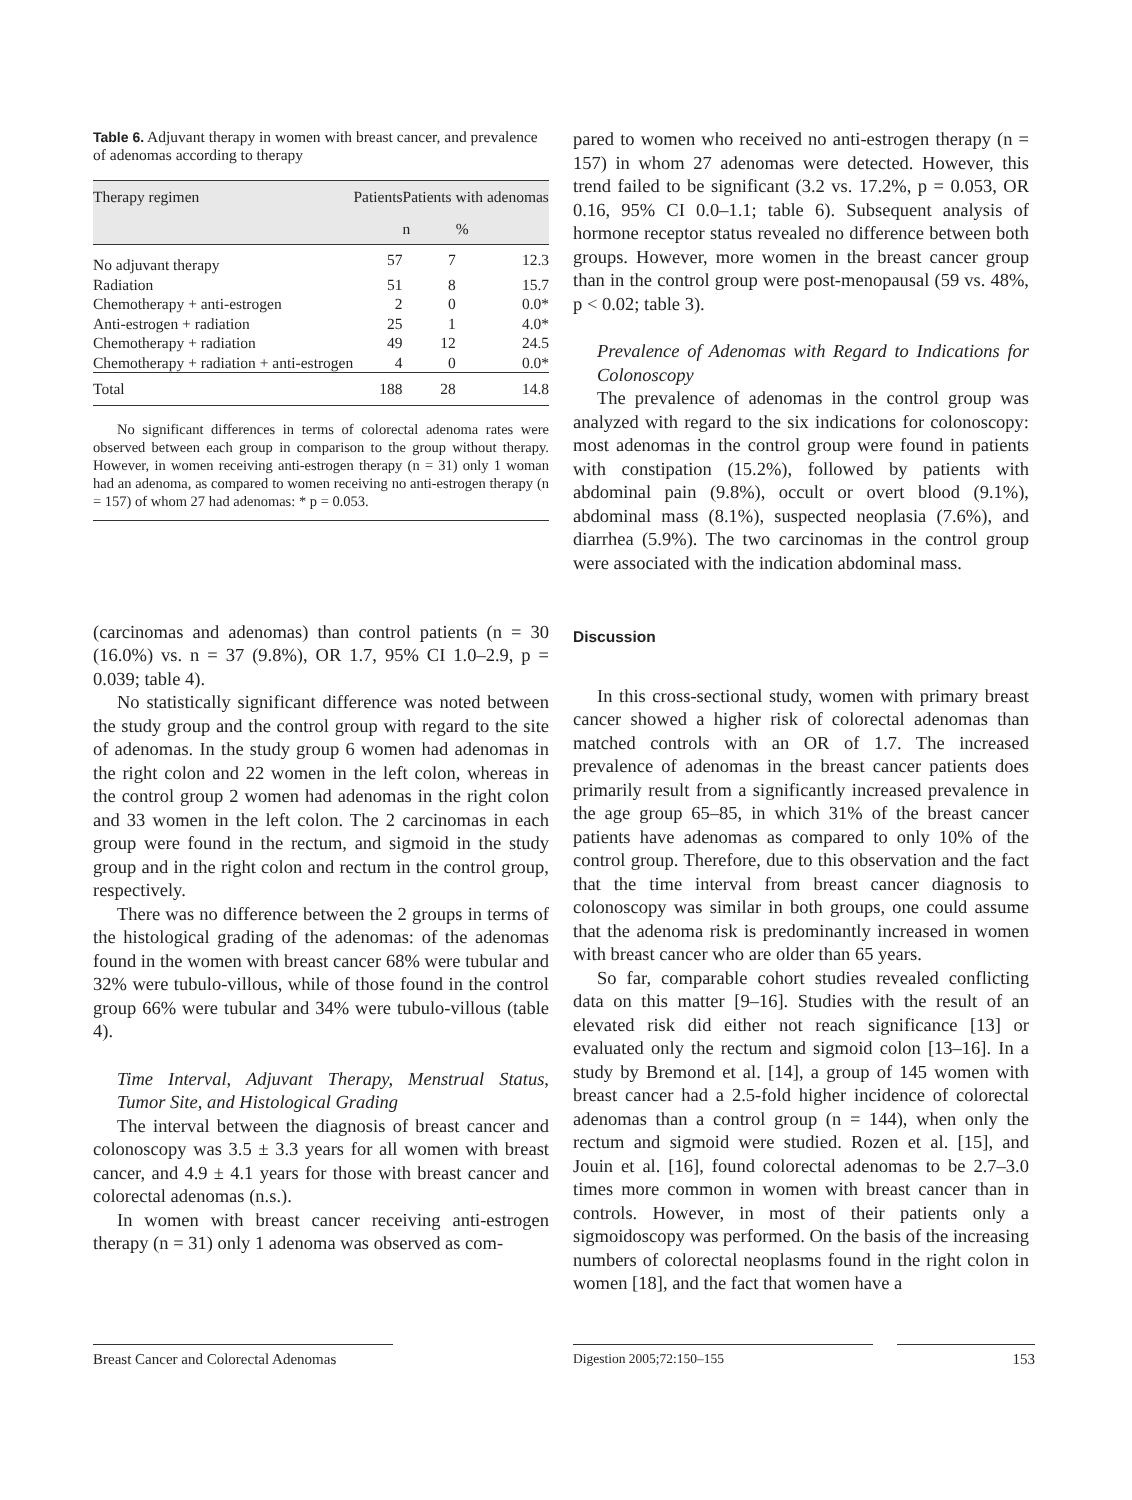Table 6. Adjuvant therapy in women with breast cancer, and prevalence of adenomas according to therapy
| Therapy regimen | Patients | Patients with adenomas | |
| --- | --- | --- | --- |
| | | n | % |
| No adjuvant therapy | 57 | 7 | 12.3 |
| Radiation | 51 | 8 | 15.7 |
| Chemotherapy + anti-estrogen | 2 | 0 | 0.0* |
| Anti-estrogen + radiation | 25 | 1 | 4.0* |
| Chemotherapy + radiation | 49 | 12 | 24.5 |
| Chemotherapy + radiation + anti-estrogen | 4 | 0 | 0.0* |
| Total | 188 | 28 | 14.8 |
No significant differences in terms of colorectal adenoma rates were observed between each group in comparison to the group without therapy. However, in women receiving anti-estrogen therapy (n = 31) only 1 woman had an adenoma, as compared to women receiving no anti-estrogen therapy (n = 157) of whom 27 had adenomas: * p = 0.053.
(carcinomas and adenomas) than control patients (n = 30 (16.0%) vs. n = 37 (9.8%), OR 1.7, 95% CI 1.0–2.9, p = 0.039; table 4).
No statistically significant difference was noted between the study group and the control group with regard to the site of adenomas. In the study group 6 women had adenomas in the right colon and 22 women in the left colon, whereas in the control group 2 women had adenomas in the right colon and 33 women in the left colon. The 2 carcinomas in each group were found in the rectum, and sigmoid in the study group and in the right colon and rectum in the control group, respectively.
There was no difference between the 2 groups in terms of the histological grading of the adenomas: of the adenomas found in the women with breast cancer 68% were tubular and 32% were tubulo-villous, while of those found in the control group 66% were tubular and 34% were tubulo-villous (table 4).
Time Interval, Adjuvant Therapy, Menstrual Status, Tumor Site, and Histological Grading
The interval between the diagnosis of breast cancer and colonoscopy was 3.5 ± 3.3 years for all women with breast cancer, and 4.9 ± 4.1 years for those with breast cancer and colorectal adenomas (n.s.).
In women with breast cancer receiving anti-estrogen therapy (n = 31) only 1 adenoma was observed as com-
pared to women who received no anti-estrogen therapy (n = 157) in whom 27 adenomas were detected. However, this trend failed to be significant (3.2 vs. 17.2%, p = 0.053, OR 0.16, 95% CI 0.0–1.1; table 6). Subsequent analysis of hormone receptor status revealed no difference between both groups. However, more women in the breast cancer group than in the control group were post-menopausal (59 vs. 48%, p < 0.02; table 3).
Prevalence of Adenomas with Regard to Indications for Colonoscopy
The prevalence of adenomas in the control group was analyzed with regard to the six indications for colonoscopy: most adenomas in the control group were found in patients with constipation (15.2%), followed by patients with abdominal pain (9.8%), occult or overt blood (9.1%), abdominal mass (8.1%), suspected neoplasia (7.6%), and diarrhea (5.9%). The two carcinomas in the control group were associated with the indication abdominal mass.
Discussion
In this cross-sectional study, women with primary breast cancer showed a higher risk of colorectal adenomas than matched controls with an OR of 1.7. The increased prevalence of adenomas in the breast cancer patients does primarily result from a significantly increased prevalence in the age group 65–85, in which 31% of the breast cancer patients have adenomas as compared to only 10% of the control group. Therefore, due to this observation and the fact that the time interval from breast cancer diagnosis to colonoscopy was similar in both groups, one could assume that the adenoma risk is predominantly increased in women with breast cancer who are older than 65 years.
So far, comparable cohort studies revealed conflicting data on this matter [9–16]. Studies with the result of an elevated risk did either not reach significance [13] or evaluated only the rectum and sigmoid colon [13–16]. In a study by Bremond et al. [14], a group of 145 women with breast cancer had a 2.5-fold higher incidence of colorectal adenomas than a control group (n = 144), when only the rectum and sigmoid were studied. Rozen et al. [15], and Jouin et al. [16], found colorectal adenomas to be 2.7–3.0 times more common in women with breast cancer than in controls. However, in most of their patients only a sigmoidoscopy was performed. On the basis of the increasing numbers of colorectal neoplasms found in the right colon in women [18], and the fact that women have a
Breast Cancer and Colorectal Adenomas
Digestion 2005;72:150–155 153